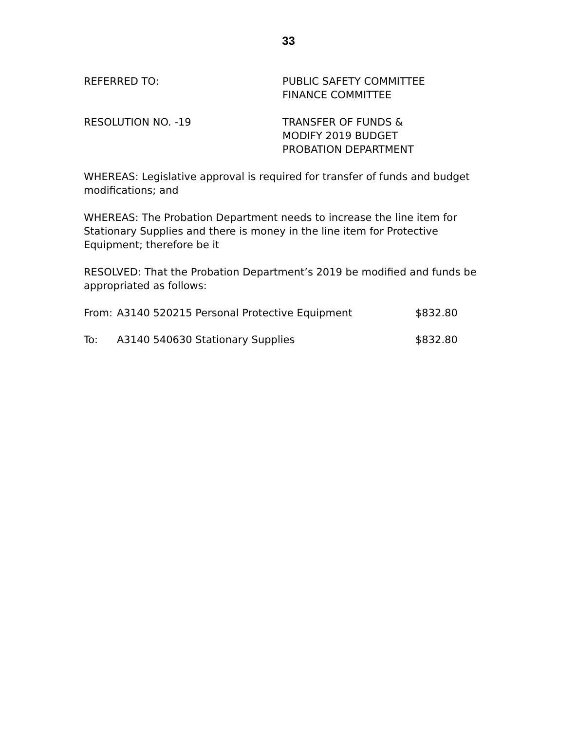33
REFERRED TO: PUBLIC SAFETY COMMITTEE
FINANCE COMMITTEE
RESOLUTION NO. -19 TRANSFER OF FUNDS &
MODIFY 2019 BUDGET
PROBATION DEPARTMENT
WHEREAS: Legislative approval is required for transfer of funds and budget modifications; and
WHEREAS: The Probation Department needs to increase the line item for Stationary Supplies and there is money in the line item for Protective Equipment; therefore be it
RESOLVED: That the Probation Department’s 2019 be modified and funds be appropriated as follows:
From: A3140 520215 Personal Protective Equipment $832.80
To: A3140 540630 Stationary Supplies $832.80